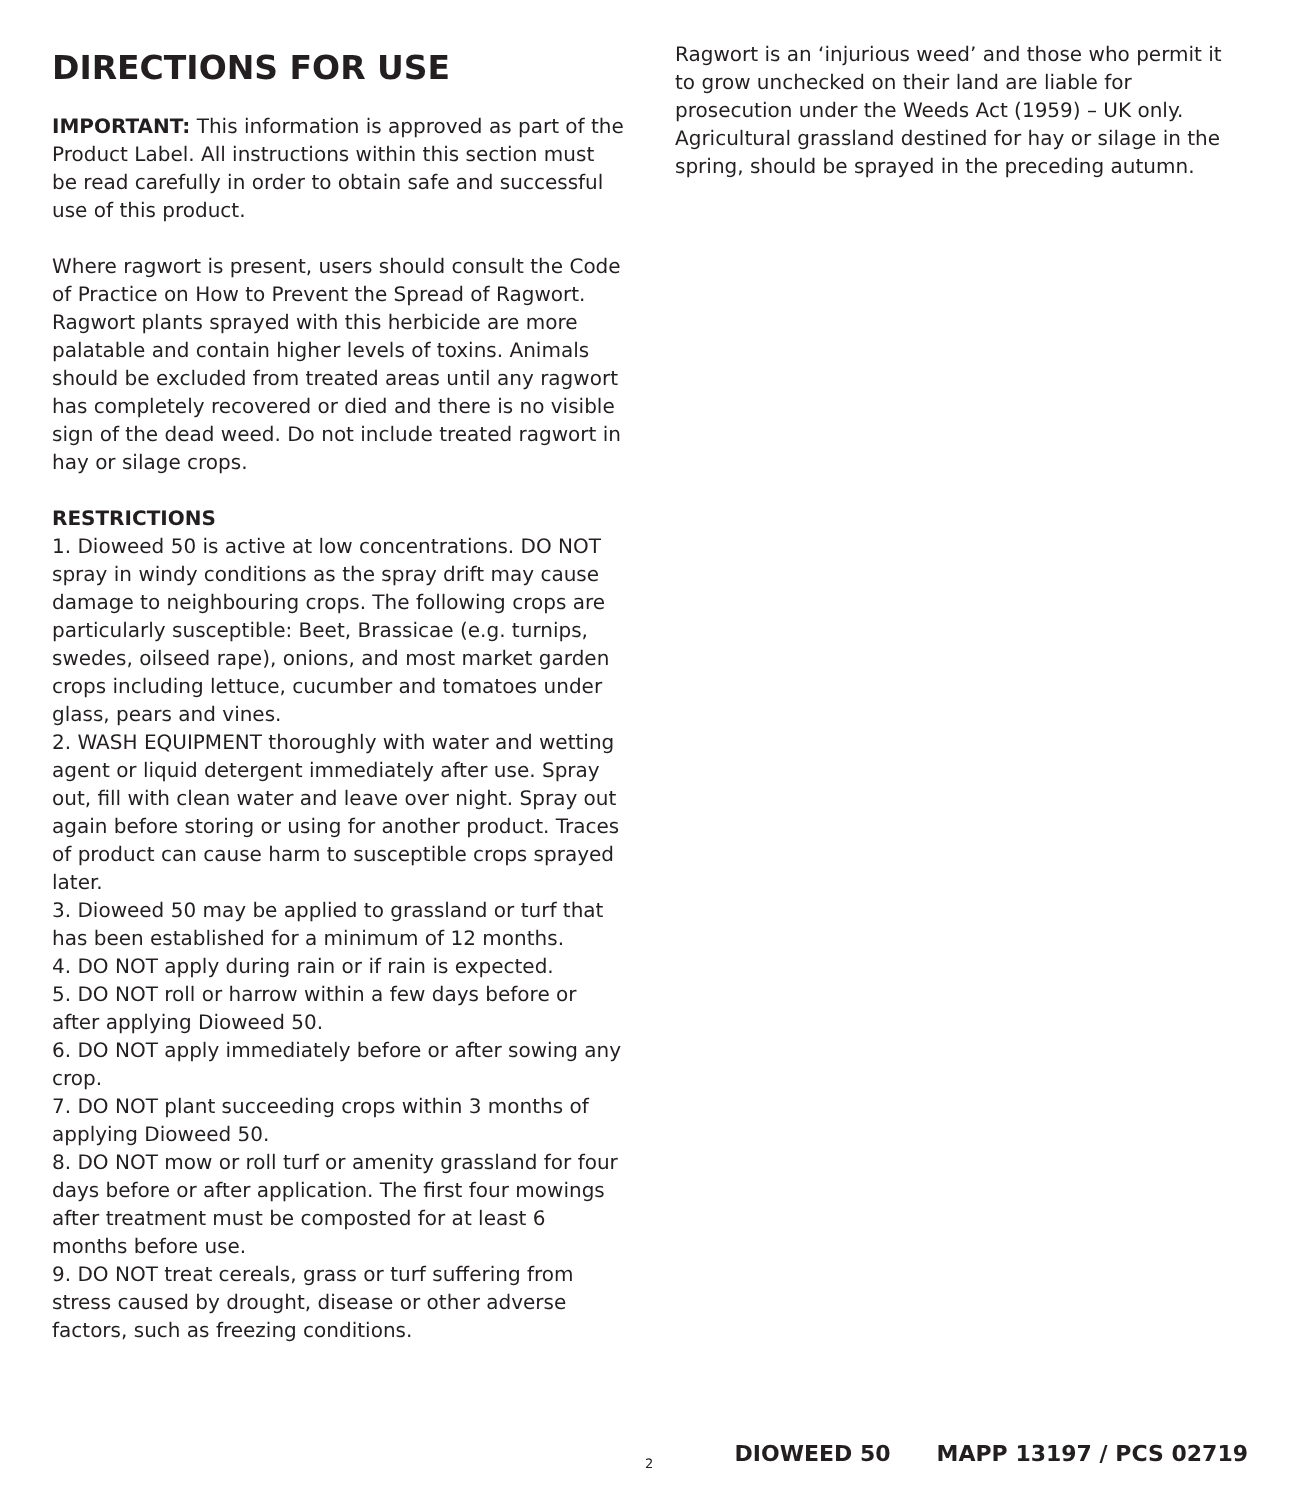DIRECTIONS FOR USE
IMPORTANT: This information is approved as part of the Product Label. All instructions within this section must be read carefully in order to obtain safe and successful use of this product.
Where ragwort is present, users should consult the Code of Practice on How to Prevent the Spread of Ragwort. Ragwort plants sprayed with this herbicide are more palatable and contain higher levels of toxins. Animals should be excluded from treated areas until any ragwort has completely recovered or died and there is no visible sign of the dead weed. Do not include treated ragwort in hay or silage crops.
RESTRICTIONS
1. Dioweed 50 is active at low concentrations. DO NOT spray in windy conditions as the spray drift may cause damage to neighbouring crops. The following crops are particularly susceptible: Beet, Brassicae (e.g. turnips, swedes, oilseed rape), onions, and most market garden crops including lettuce, cucumber and tomatoes under glass, pears and vines.
2. WASH EQUIPMENT thoroughly with water and wetting agent or liquid detergent immediately after use. Spray out, fill with clean water and leave over night. Spray out again before storing or using for another product. Traces of product can cause harm to susceptible crops sprayed later.
3. Dioweed 50 may be applied to grassland or turf that has been established for a minimum of 12 months.
4. DO NOT apply during rain or if rain is expected.
5. DO NOT roll or harrow within a few days before or after applying Dioweed 50.
6. DO NOT apply immediately before or after sowing any crop.
7. DO NOT plant succeeding crops within 3 months of applying Dioweed 50.
8. DO NOT mow or roll turf or amenity grassland for four days before or after application. The first four mowings after treatment must be composted for at least 6 months before use.
9. DO NOT treat cereals, grass or turf suffering from stress caused by drought, disease or other adverse factors, such as freezing conditions.
Ragwort is an ‘injurious weed’ and those who permit it to grow unchecked on their land are liable for prosecution under the Weeds Act (1959) – UK only. Agricultural grassland destined for hay or silage in the spring, should be sprayed in the preceding autumn.
2 DIOWEED 50 MAPP 13197 / PCS 02719